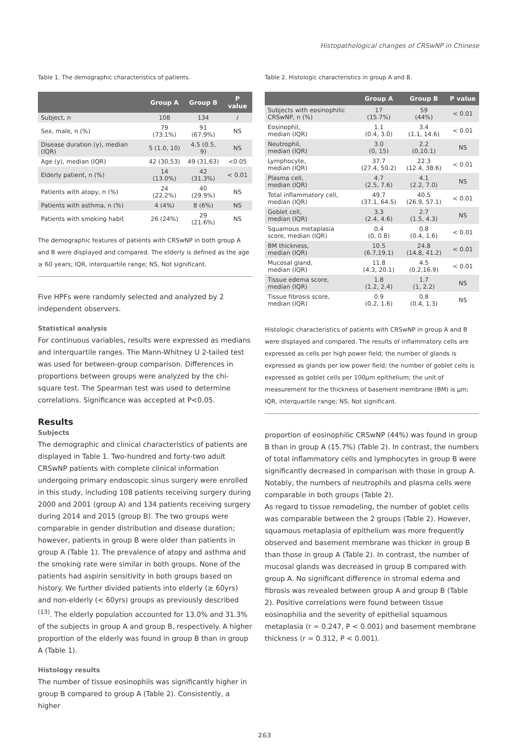Histopathological changes of CRSwNP in Chinese
Table 1. The demographic characteristics of patients.
| | Group A | Group B | P value |
| --- | --- | --- | --- |
| Subject, n | 108 | 134 | / |
| Sex, male, n (%) | 79 (73.1%) | 91 (67.9%) | NS |
| Disease duration (y), median (IQR) | 5 (1.0, 10) | 4.5 (0.5, 9) | NS |
| Age (y), median (IQR) | 42 (30,53) | 49 (31,63) | <0.05 |
| Elderly patient, n (%) | 14 (13.0%) | 42 (31.3%) | < 0.01 |
| Patients with atopy, n (%) | 24 (22.2%) | 40 (29.9%) | NS |
| Patients with asthma, n (%) | 4 (4%) | 8 (6%) | NS |
| Patients with smoking habit | 26 (24%) | 29 (21.6%) | NS |
The demographic features of patients with CRSwNP in both group A and B were displayed and compared. The elderly is defined as the age ≥ 60 years; IQR, interquartile range; NS, Not significant.
Five HPFs were randomly selected and analyzed by 2 independent observers.
Statistical analysis
For continuous variables, results were expressed as medians and interquartile ranges. The Mann-Whitney U 2-tailed test was used for between-group comparison. Differences in proportions between groups were analyzed by the chi-square test. The Spearman test was used to determine correlations. Significance was accepted at P<0.05.
Results
Subjects
The demographic and clinical characteristics of patients are displayed in Table 1. Two-hundred and forty-two adult CRSwNP patients with complete clinical information undergoing primary endoscopic sinus surgery were enrolled in this study, including 108 patients receiving surgery during 2000 and 2001 (group A) and 134 patients receiving surgery during 2014 and 2015 (group B). The two groups were comparable in gender distribution and disease duration; however, patients in group B were older than patients in group A (Table 1). The prevalence of atopy and asthma and the smoking rate were similar in both groups. None of the patients had aspirin sensitivity in both groups based on history. We further divided patients into elderly (≥ 60yrs) and non-elderly (< 60yrs) groups as previously described <sup>(13)</sup>. The elderly population accounted for 13.0% and 31.3% of the subjects in group A and group B, respectively. A higher proportion of the elderly was found in group B than in group A (Table 1).
Histology results
The number of tissue eosinophils was significantly higher in group B compared to group A (Table 2). Consistently, a higher
Table 2. Histologic characteristics in group A and B.
| | Group A | Group B | P value |
| --- | --- | --- | --- |
| Subjects with eosinophilic CRSwNP, n (%) | 17 (15.7%) | 59 (44%) | < 0.01 |
| Eosinophil, median (IQR) | 1.1 (0.4, 3.0) | 3.4 (1.1, 14.6) | < 0.01 |
| Neutrophil, median (IQR) | 3.0 (0, 15) | 2.2 (0,10.1) | NS |
| Lymphocyte, median (IQR) | 37.7 (27.4, 50.2) | 22.3 (12.4, 38.6) | < 0.01 |
| Plasma cell, median (IQR) | 4.7 (2.5, 7.6) | 4.1 (2.2, 7.0) | NS |
| Total inflammatory cell, median (IQR) | 49.7 (37.1, 64.5) | 40.5 (26.9, 57.1) | < 0.01 |
| Goblet cell, median (IQR) | 3.3 (2.4, 4.6) | 2.7 (1.5, 4.3) | NS |
| Squamous metaplasia score, median (IQR) | 0.4 (0, 0.8) | 0.8 (0.4, 1.6) | < 0.01 |
| BM thickness, median (IQR) | 10.5 (6.7,19.1) | 24.8 (14.8, 41.2) | < 0.01 |
| Mucosal gland, median (IQR) | 11.8 (4.3, 20.1) | 4.5 (0.2,16.9) | < 0.01 |
| Tissue edema score, median (IQR) | 1.8 (1.2, 2.4) | 1.7 (1, 2.2) | NS |
| Tissue fibrosis score, median (IQR) | 0.9 (0.2, 1.6) | 0.8 (0.4, 1.3) | NS |
Histologic characteristics of patients with CRSwNP in group A and B were displayed and compared. The results of inflammatory cells are expressed as cells per high power field; the number of glands is expressed as glands per low power field; the number of goblet cells is expressed as goblet cells per 100µm epithelium; the unit of measurement for the thickness of basement membrane (BM) is µm; IQR, interquartile range; NS, Not significant.
proportion of eosinophilic CRSwNP (44%) was found in group B than in group A (15.7%) (Table 2). In contrast, the numbers of total inflammatory cells and lymphocytes in group B were significantly decreased in comparison with those in group A. Notably, the numbers of neutrophils and plasma cells were comparable in both groups (Table 2).
As regard to tissue remodeling, the number of goblet cells was comparable between the 2 groups (Table 2). However, squamous metaplasia of epithelium was more frequently observed and basement membrane was thicker in group B than those in group A (Table 2). In contrast, the number of mucosal glands was decreased in group B compared with group A. No significant difference in stromal edema and fibrosis was revealed between group A and group B (Table 2). Positive correlations were found between tissue eosinophilia and the severity of epithelial squamous metaplasia (r = 0.247, P < 0.001) and basement membrane thickness (r = 0.312, P < 0.001).
263